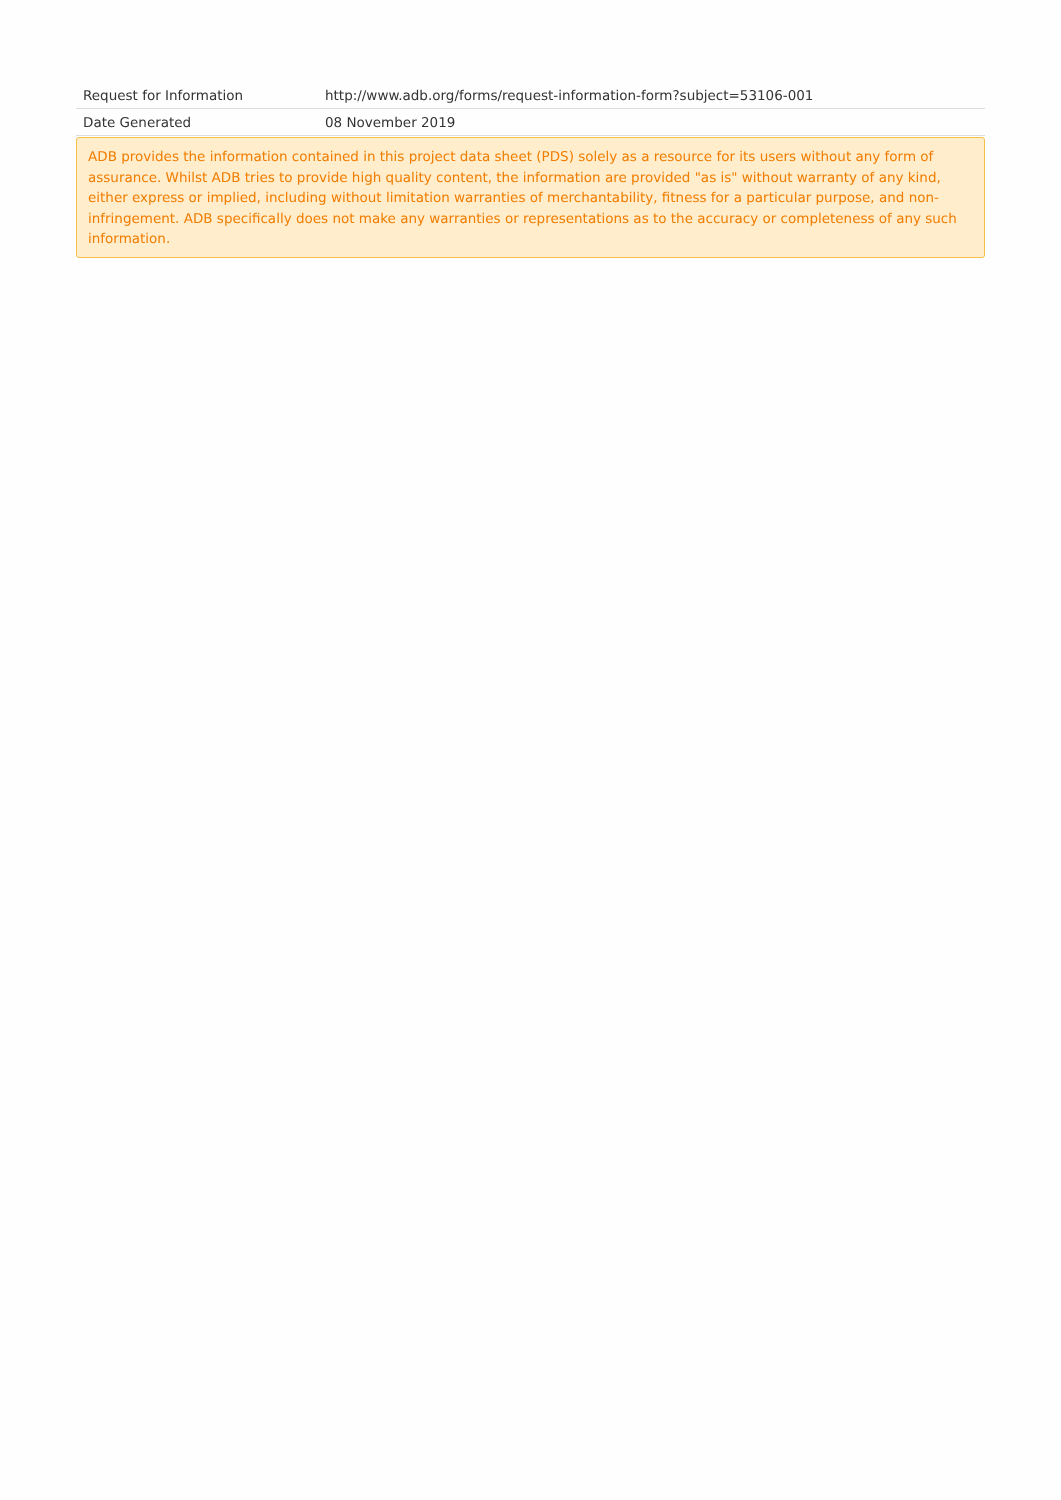| Request for Information | http://www.adb.org/forms/request-information-form?subject=53106-001 |
| Date Generated | 08 November 2019 |
ADB provides the information contained in this project data sheet (PDS) solely as a resource for its users without any form of assurance. Whilst ADB tries to provide high quality content, the information are provided "as is" without warranty of any kind, either express or implied, including without limitation warranties of merchantability, fitness for a particular purpose, and non-infringement. ADB specifically does not make any warranties or representations as to the accuracy or completeness of any such information.